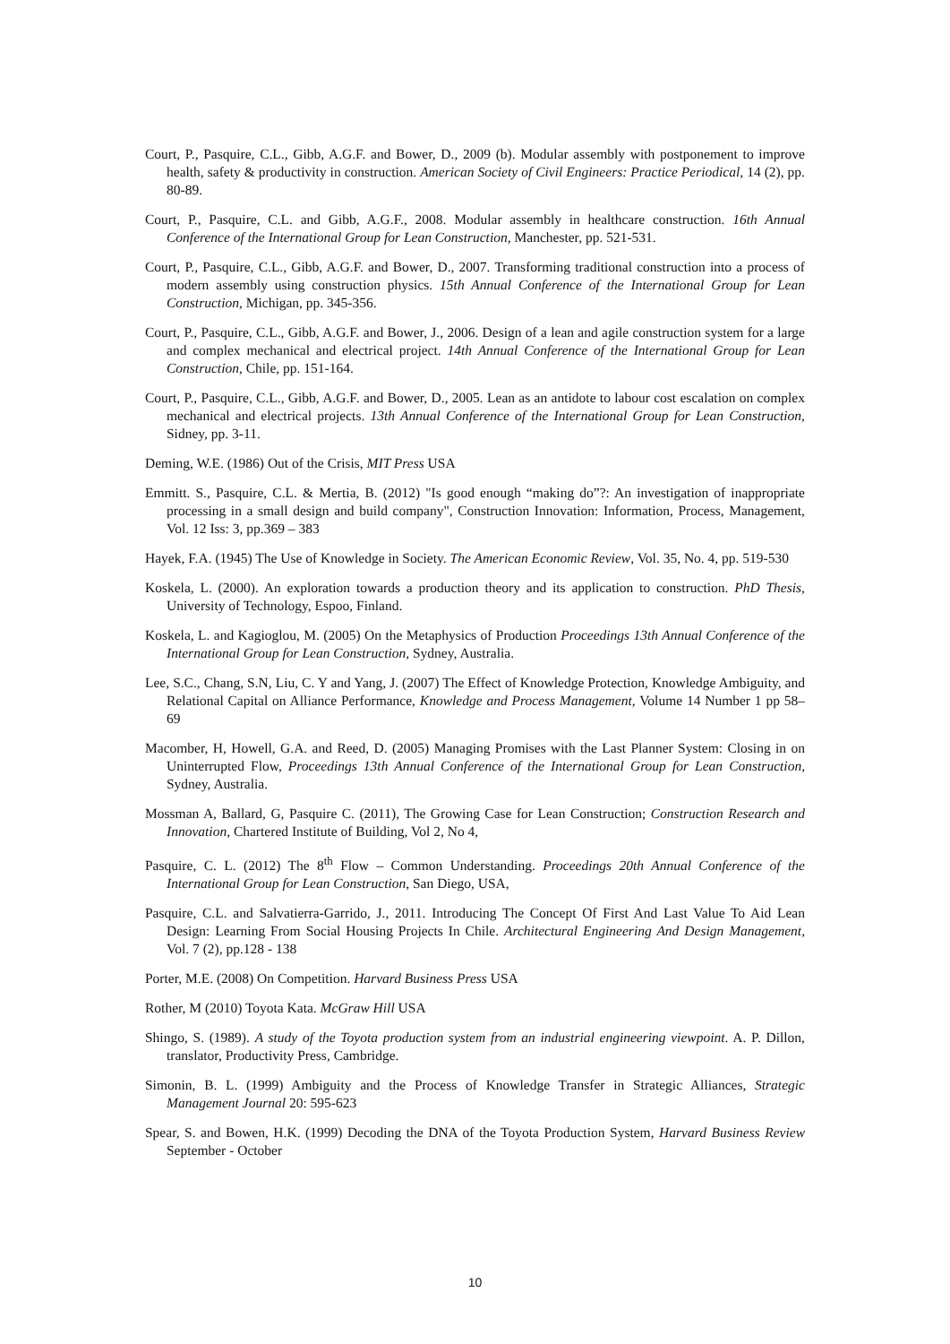Court, P., Pasquire, C.L., Gibb, A.G.F. and Bower, D., 2009 (b). Modular assembly with postponement to improve health, safety & productivity in construction. American Society of Civil Engineers: Practice Periodical, 14 (2), pp. 80-89.
Court, P., Pasquire, C.L. and Gibb, A.G.F., 2008. Modular assembly in healthcare construction. 16th Annual Conference of the International Group for Lean Construction, Manchester, pp. 521-531.
Court, P., Pasquire, C.L., Gibb, A.G.F. and Bower, D., 2007. Transforming traditional construction into a process of modern assembly using construction physics. 15th Annual Conference of the International Group for Lean Construction, Michigan, pp. 345-356.
Court, P., Pasquire, C.L., Gibb, A.G.F. and Bower, J., 2006. Design of a lean and agile construction system for a large and complex mechanical and electrical project. 14th Annual Conference of the International Group for Lean Construction, Chile, pp. 151-164.
Court, P., Pasquire, C.L., Gibb, A.G.F. and Bower, D., 2005. Lean as an antidote to labour cost escalation on complex mechanical and electrical projects. 13th Annual Conference of the International Group for Lean Construction, Sidney, pp. 3-11.
Deming, W.E. (1986) Out of the Crisis, MIT Press USA
Emmitt. S., Pasquire, C.L. & Mertia, B. (2012) "Is good enough “making do”?: An investigation of inappropriate processing in a small design and build company", Construction Innovation: Information, Process, Management, Vol. 12 Iss: 3, pp.369 – 383
Hayek, F.A. (1945) The Use of Knowledge in Society. The American Economic Review, Vol. 35, No. 4, pp. 519-530
Koskela, L. (2000). An exploration towards a production theory and its application to construction. PhD Thesis, University of Technology, Espoo, Finland.
Koskela, L. and Kagioglou, M. (2005) On the Metaphysics of Production Proceedings 13th Annual Conference of the International Group for Lean Construction, Sydney, Australia.
Lee, S.C., Chang, S.N, Liu, C. Y and Yang, J. (2007) The Effect of Knowledge Protection, Knowledge Ambiguity, and Relational Capital on Alliance Performance, Knowledge and Process Management, Volume 14 Number 1 pp 58–69
Macomber, H, Howell, G.A. and Reed, D. (2005) Managing Promises with the Last Planner System: Closing in on Uninterrupted Flow, Proceedings 13th Annual Conference of the International Group for Lean Construction, Sydney, Australia.
Mossman A, Ballard, G, Pasquire C. (2011), The Growing Case for Lean Construction; Construction Research and Innovation, Chartered Institute of Building, Vol 2, No 4,
Pasquire, C. L. (2012) The 8<sup>th</sup> Flow – Common Understanding. Proceedings 20th Annual Conference of the International Group for Lean Construction, San Diego, USA,
Pasquire, C.L. and Salvatierra-Garrido, J., 2011. Introducing The Concept Of First And Last Value To Aid Lean Design: Learning From Social Housing Projects In Chile. Architectural Engineering And Design Management, Vol. 7 (2), pp.128 - 138
Porter, M.E. (2008) On Competition. Harvard Business Press USA
Rother, M (2010) Toyota Kata. McGraw Hill USA
Shingo, S. (1989). A study of the Toyota production system from an industrial engineering viewpoint. A. P. Dillon, translator, Productivity Press, Cambridge.
Simonin, B. L. (1999) Ambiguity and the Process of Knowledge Transfer in Strategic Alliances, Strategic Management Journal 20: 595-623
Spear, S. and Bowen, H.K. (1999) Decoding the DNA of the Toyota Production System, Harvard Business Review September - October
10